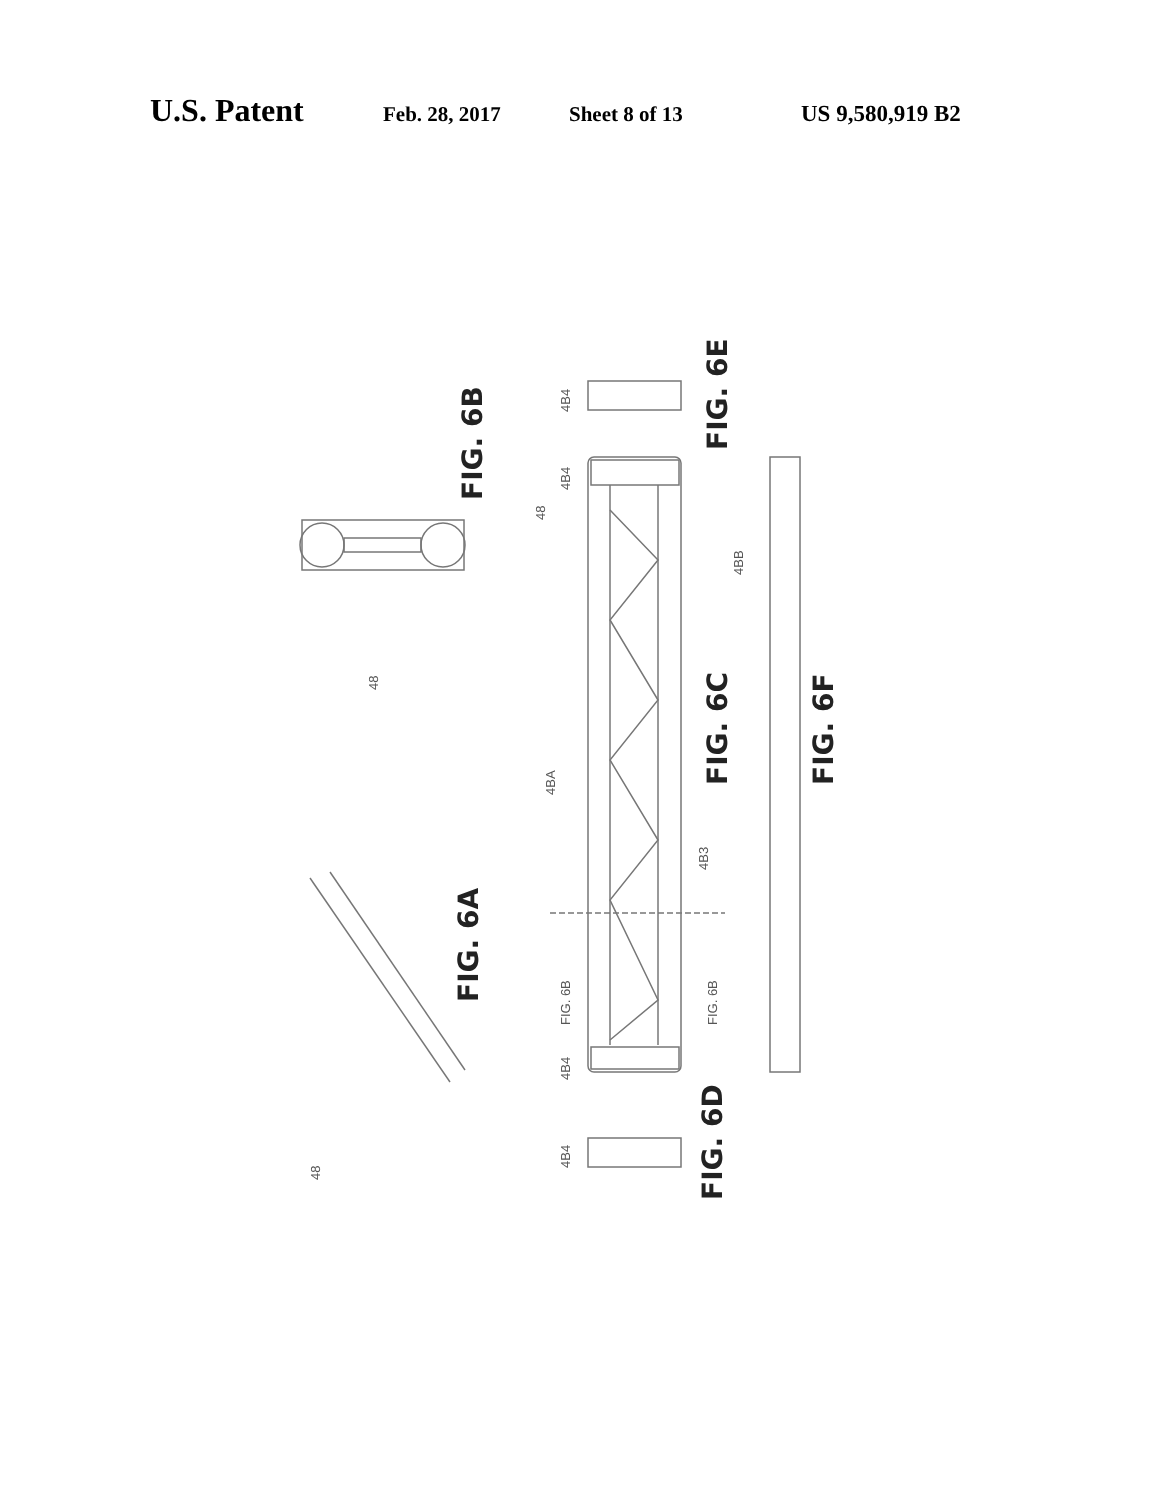U.S. Patent Feb. 28, 2017 Sheet 8 of 13 US 9,580,919 B2
48
48
4B4
4B4
48
4BB
4BA
4B3
FIG. 6B
FIG. 6B
4B4
4B4
FIG. 6A
FIG. 6B
FIG. 6C
FIG. 6D
FIG. 6E
FIG. 6F